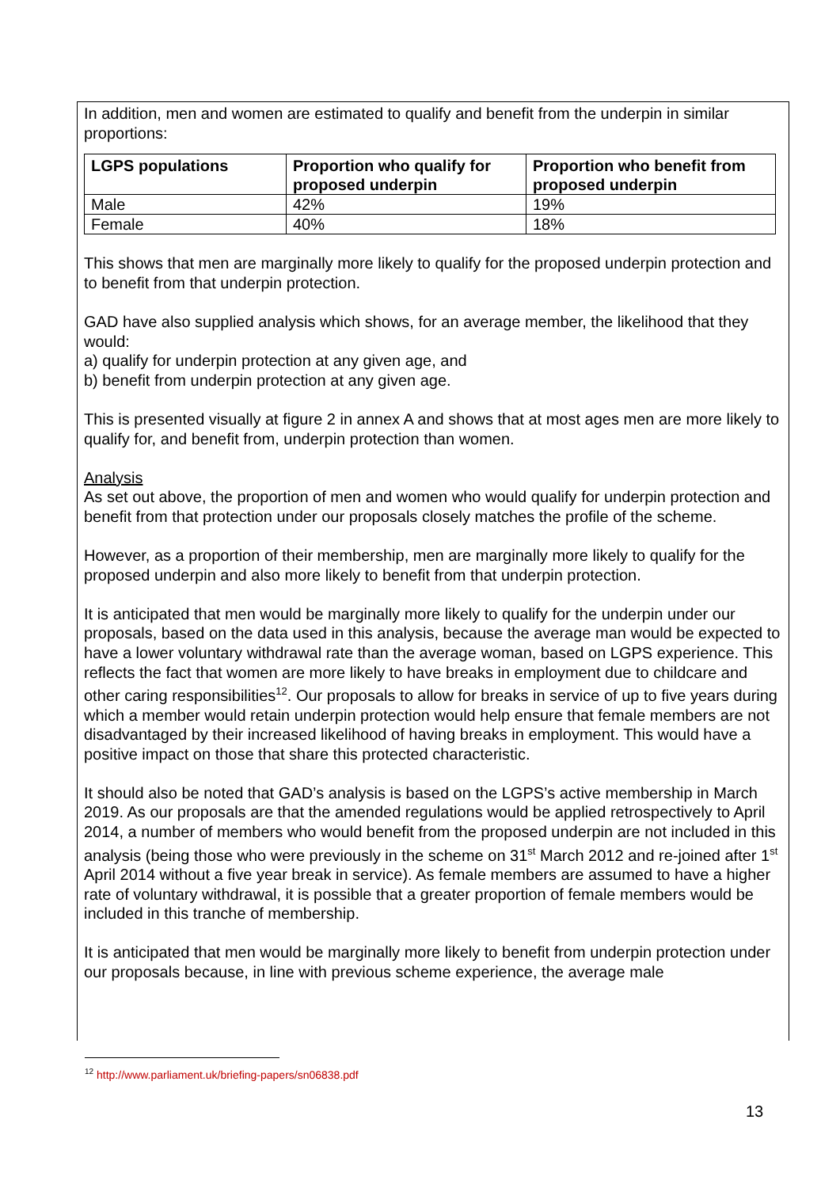In addition, men and women are estimated to qualify and benefit from the underpin in similar proportions:
| LGPS populations | Proportion who qualify for proposed underpin | Proportion who benefit from proposed underpin |
| --- | --- | --- |
| Male | 42% | 19% |
| Female | 40% | 18% |
This shows that men are marginally more likely to qualify for the proposed underpin protection and to benefit from that underpin protection.
GAD have also supplied analysis which shows, for an average member, the likelihood that they would:
a) qualify for underpin protection at any given age, and
b) benefit from underpin protection at any given age.
This is presented visually at figure 2 in annex A and shows that at most ages men are more likely to qualify for, and benefit from, underpin protection than women.
Analysis
As set out above, the proportion of men and women who would qualify for underpin protection and benefit from that protection under our proposals closely matches the profile of the scheme.
However, as a proportion of their membership, men are marginally more likely to qualify for the proposed underpin and also more likely to benefit from that underpin protection.
It is anticipated that men would be marginally more likely to qualify for the underpin under our proposals, based on the data used in this analysis, because the average man would be expected to have a lower voluntary withdrawal rate than the average woman, based on LGPS experience. This reflects the fact that women are more likely to have breaks in employment due to childcare and other caring responsibilities<sup>12</sup>. Our proposals to allow for breaks in service of up to five years during which a member would retain underpin protection would help ensure that female members are not disadvantaged by their increased likelihood of having breaks in employment. This would have a positive impact on those that share this protected characteristic.
It should also be noted that GAD’s analysis is based on the LGPS’s active membership in March 2019. As our proposals are that the amended regulations would be applied retrospectively to April 2014, a number of members who would benefit from the proposed underpin are not included in this analysis (being those who were previously in the scheme on 31<sup>st</sup> March 2012 and re-joined after 1<sup>st</sup> April 2014 without a five year break in service). As female members are assumed to have a higher rate of voluntary withdrawal, it is possible that a greater proportion of female members would be included in this tranche of membership.
It is anticipated that men would be marginally more likely to benefit from underpin protection under our proposals because, in line with previous scheme experience, the average male
<sup>12</sup> http://www.parliament.uk/briefing-papers/sn06838.pdf
13